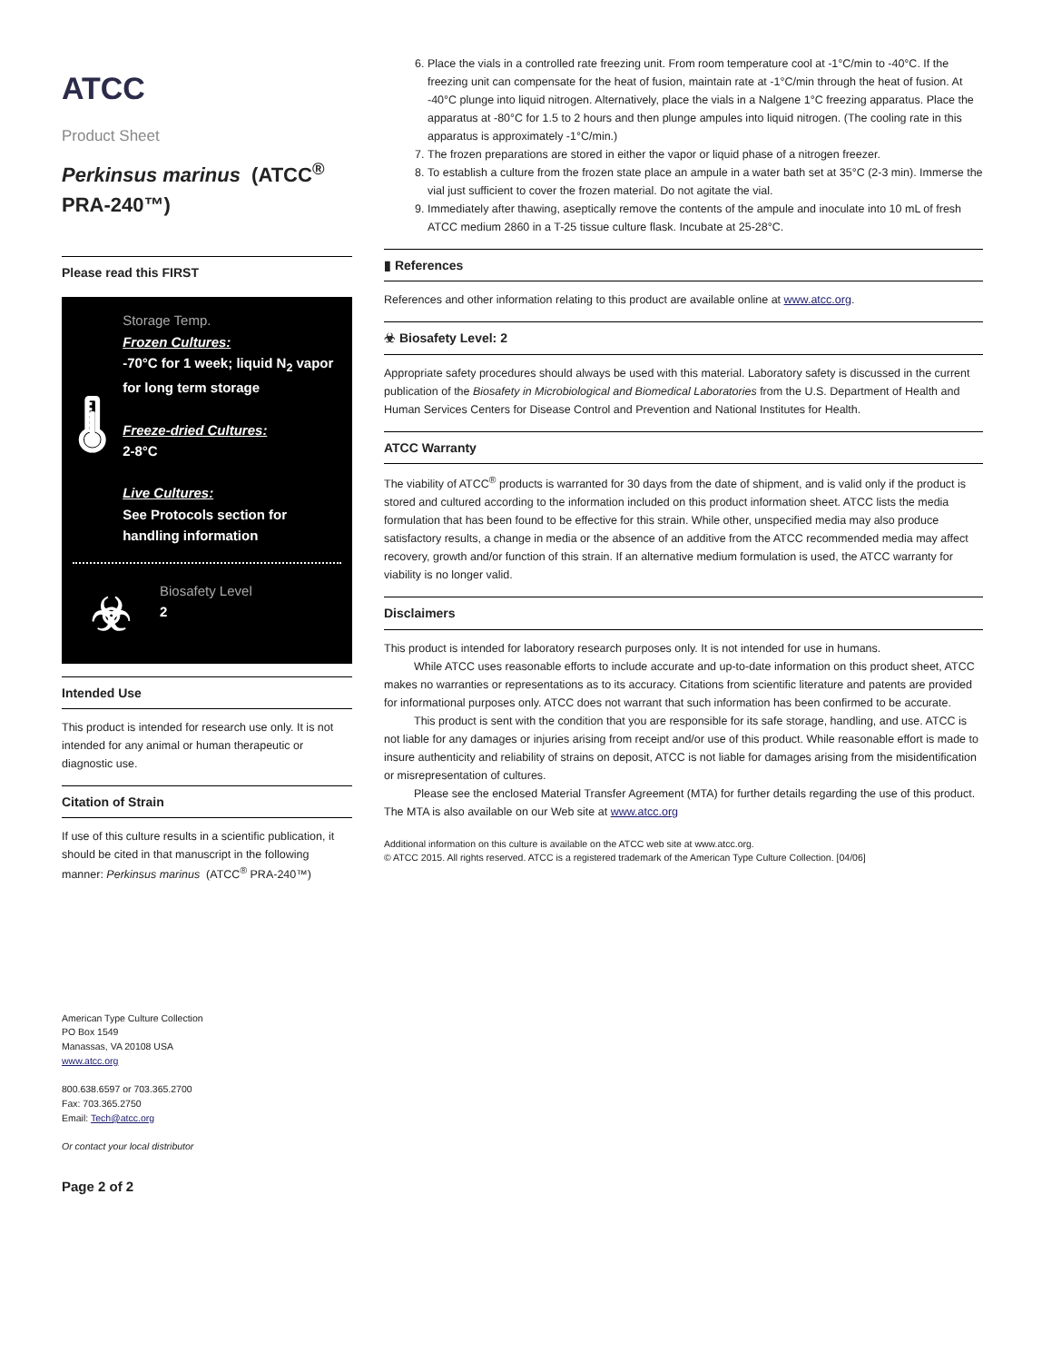ATCC
Product Sheet
Perkinsus marinus (ATCC<sup>®</sup> PRA-240™)
Please read this FIRST
🌡
Storage Temp.
Frozen Cultures:
-70°C for 1 week; liquid N<sub>2</sub> vapor for long term storage
Freeze-dried Cultures:
2-8°C
Live Cultures:
See Protocols section for handling information
☣
Biosafety Level
2
Intended Use
This product is intended for research use only. It is not intended for any animal or human therapeutic or diagnostic use.
Citation of Strain
If use of this culture results in a scientific publication, it should be cited in that manuscript in the following manner: Perkinsus marinus (ATCC<sup>®</sup> PRA-240™)
American Type Culture Collection
PO Box 1549
Manassas, VA 20108 USA
www.atcc.org
800.638.6597 or 703.365.2700
Fax: 703.365.2750
Email: Tech@atcc.org
Or contact your local distributor
Page 2 of 2
6. Place the vials in a controlled rate freezing unit. From room temperature cool at -1°C/min to -40°C. If the freezing unit can compensate for the heat of fusion, maintain rate at -1°C/min through the heat of fusion. At -40°C plunge into liquid nitrogen. Alternatively, place the vials in a Nalgene 1°C freezing apparatus. Place the apparatus at -80°C for 1.5 to 2 hours and then plunge ampules into liquid nitrogen. (The cooling rate in this apparatus is approximately -1°C/min.)
7. The frozen preparations are stored in either the vapor or liquid phase of a nitrogen freezer.
8. To establish a culture from the frozen state place an ampule in a water bath set at 35°C (2-3 min). Immerse the vial just sufficient to cover the frozen material. Do not agitate the vial.
9. Immediately after thawing, aseptically remove the contents of the ampule and inoculate into 10 mL of fresh ATCC medium 2860 in a T-25 tissue culture flask. Incubate at 25-28°C.
▮ References
References and other information relating to this product are available online at www.atcc.org.
☣ Biosafety Level: 2
Appropriate safety procedures should always be used with this material. Laboratory safety is discussed in the current publication of the Biosafety in Microbiological and Biomedical Laboratories from the U.S. Department of Health and Human Services Centers for Disease Control and Prevention and National Institutes for Health.
ATCC Warranty
The viability of ATCC<sup>®</sup> products is warranted for 30 days from the date of shipment, and is valid only if the product is stored and cultured according to the information included on this product information sheet. ATCC lists the media formulation that has been found to be effective for this strain. While other, unspecified media may also produce satisfactory results, a change in media or the absence of an additive from the ATCC recommended media may affect recovery, growth and/or function of this strain. If an alternative medium formulation is used, the ATCC warranty for viability is no longer valid.
Disclaimers
This product is intended for laboratory research purposes only. It is not intended for use in humans.
While ATCC uses reasonable efforts to include accurate and up-to-date information on this product sheet, ATCC makes no warranties or representations as to its accuracy. Citations from scientific literature and patents are provided for informational purposes only. ATCC does not warrant that such information has been confirmed to be accurate.
This product is sent with the condition that you are responsible for its safe storage, handling, and use. ATCC is not liable for any damages or injuries arising from receipt and/or use of this product. While reasonable effort is made to insure authenticity and reliability of strains on deposit, ATCC is not liable for damages arising from the misidentification or misrepresentation of cultures.
Please see the enclosed Material Transfer Agreement (MTA) for further details regarding the use of this product. The MTA is also available on our Web site at www.atcc.org
Additional information on this culture is available on the ATCC web site at www.atcc.org.
© ATCC 2015. All rights reserved. ATCC is a registered trademark of the American Type Culture Collection. [04/06]